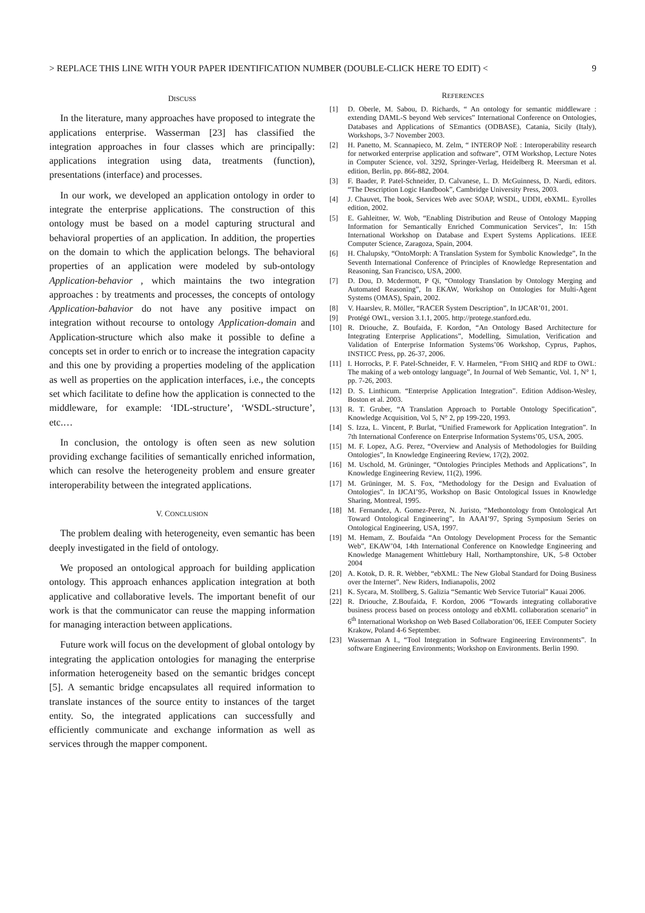> REPLACE THIS LINE WITH YOUR PAPER IDENTIFICATION NUMBER (DOUBLE-CLICK HERE TO EDIT) < 9
DISCUSS
In the literature, many approaches have proposed to integrate the applications enterprise. Wasserman [23] has classified the integration approaches in four classes which are principally: applications integration using data, treatments (function), presentations (interface) and processes.
In our work, we developed an application ontology in order to integrate the enterprise applications. The construction of this ontology must be based on a model capturing structural and behavioral properties of an application. In addition, the properties on the domain to which the application belongs. The behavioral properties of an application were modeled by sub-ontology Application-behavior , which maintains the two integration approaches : by treatments and processes, the concepts of ontology Application-bahavior do not have any positive impact on integration without recourse to ontology Application-domain and Application-structure which also make it possible to define a concepts set in order to enrich or to increase the integration capacity and this one by providing a properties modeling of the application as well as properties on the application interfaces, i.e., the concepts set which facilitate to define how the application is connected to the middleware, for example: ‘IDL-structure’, ‘WSDL-structure’, etc.…
In conclusion, the ontology is often seen as new solution providing exchange facilities of semantically enriched information, which can resolve the heterogeneity problem and ensure greater interoperability between the integrated applications.
V. CONCLUSION
The problem dealing with heterogeneity, even semantic has been deeply investigated in the field of ontology.
We proposed an ontological approach for building application ontology. This approach enhances application integration at both applicative and collaborative levels. The important benefit of our work is that the communicator can reuse the mapping information for managing interaction between applications.
Future work will focus on the development of global ontology by integrating the application ontologies for managing the enterprise information heterogeneity based on the semantic bridges concept [5]. A semantic bridge encapsulates all required information to translate instances of the source entity to instances of the target entity. So, the integrated applications can successfully and efficiently communicate and exchange information as well as services through the mapper component.
REFERENCES
[1] D. Oberle, M. Sabou, D. Richards, “ An ontology for semantic middleware : extending DAML-S beyond Web services” International Conference on Ontologies, Databases and Applications of SEmantics (ODBASE), Catania, Sicily (Italy), Workshops, 3-7 November 2003.
[2] H. Panetto, M. Scannapieco, M. Zelm, “ INTEROP NoE : Interoperability research for networked enterprise application and software”, OTM Workshop, Lecture Notes in Computer Science, vol. 3292, Springer-Verlag, Heidelberg R. Meersman et al. edition, Berlin, pp. 866-882, 2004.
[3] F. Baader, P. Patel-Schneider, D. Calvanese, L. D. McGuinness, D. Nardi, editors. “The Description Logic Handbook”, Cambridge University Press, 2003.
[4] J. Chauvet, The book, Services Web avec SOAP, WSDL, UDDI, ebXML. Eyrolles edition, 2002.
[5] E. Gahleitner, W. Wob, “Enabling Distribution and Reuse of Ontology Mapping Information for Semantically Enriched Communication Services”, In: 15th International Workshop on Database and Expert Systems Applications. IEEE Computer Science, Zaragoza, Spain, 2004.
[6] H. Chalupsky, “OntoMorph: A Translation System for Symbolic Knowledge”, In the Seventh International Conference of Principles of Knowledge Representation and Reasoning, San Francisco, USA, 2000.
[7] D. Dou, D. Mcdermott, P Qi, “Ontology Translation by Ontology Merging and Automated Reasoning”, In EKAW, Workshop on Ontologies for Multi-Agent Systems (OMAS), Spain, 2002.
[8] V. Haarslev, R. Möller, “RACER System Description”, In IJCAR’01, 2001.
[9] Protégé OWL, version 3.1.1, 2005. http://protege.stanford.edu.
[10] R. Driouche, Z. Boufaida, F. Kordon, “An Ontology Based Architecture for Integrating Enterprise Applications”, Modelling, Simulation, Verification and Validation of Enterprise Information Systems’06 Workshop, Cyprus, Paphos, INSTICC Press, pp. 26-37, 2006.
[11] I. Horrocks, P. F. Patel-Schneider, F. V. Harmelen, “From SHIQ and RDF to OWL: The making of a web ontology language”, In Journal of Web Semantic, Vol. 1, N° 1, pp. 7-26, 2003.
[12] D. S. Linthicum. “Enterprise Application Integration”. Edition Addison-Wesley, Boston et al. 2003.
[13] R. T. Gruber, “A Translation Approach to Portable Ontology Specification”, Knowledge Acquisition, Vol 5, N° 2, pp 199-220, 1993.
[14] S. Izza, L. Vincent, P. Burlat, “Unified Framework for Application Integration”. In 7th International Conference on Enterprise Information Systems’05, USA, 2005.
[15] M. F. Lopez, A.G. Perez, “Overview and Analysis of Methodologies for Building Ontologies”, In Knowledge Engineering Review, 17(2), 2002.
[16] M. Uschold, M. Grüninger, “Ontologies Principles Methods and Applications”, In Knowledge Engineering Review, 11(2), 1996.
[17] M. Grüninger, M. S. Fox, “Methodology for the Design and Evaluation of Ontologies”. In IJCAI’95, Workshop on Basic Ontological Issues in Knowledge Sharing, Montreal, 1995.
[18] M. Fernandez, A. Gomez-Perez, N. Juristo, “Methontology from Ontological Art Toward Ontological Engineering”, In AAAI’97, Spring Symposium Series on Ontological Engineering, USA, 1997.
[19] M. Hemam, Z. Boufaida “An Ontology Development Process for the Semantic Web”, EKAW’04, 14th International Conference on Knowledge Engineering and Knowledge Management Whittlebury Hall, Northamptonshire, UK, 5-8 October 2004
[20] A. Kotok, D. R. R. Webber, “ebXML: The New Global Standard for Doing Business over the Internet”. New Riders, Indianapolis, 2002
[21] K. Sycara, M. Stollberg, S. Galizia “Semantic Web Service Tutorial” Kauai 2006.
[22] R. Driouche, Z.Boufaida, F. Kordon, 2006 “Towards integrating collaborative business process based on process ontology and ebXML collaboration scenario” in 6<sup>th</sup> International Workshop on Web Based Collaboration’06, IEEE Computer Society Krakow, Poland 4-6 September.
[23] Wasserman A I., “Tool Integration in Software Engineering Environments”. In software Engineering Environments; Workshop on Environments. Berlin 1990.